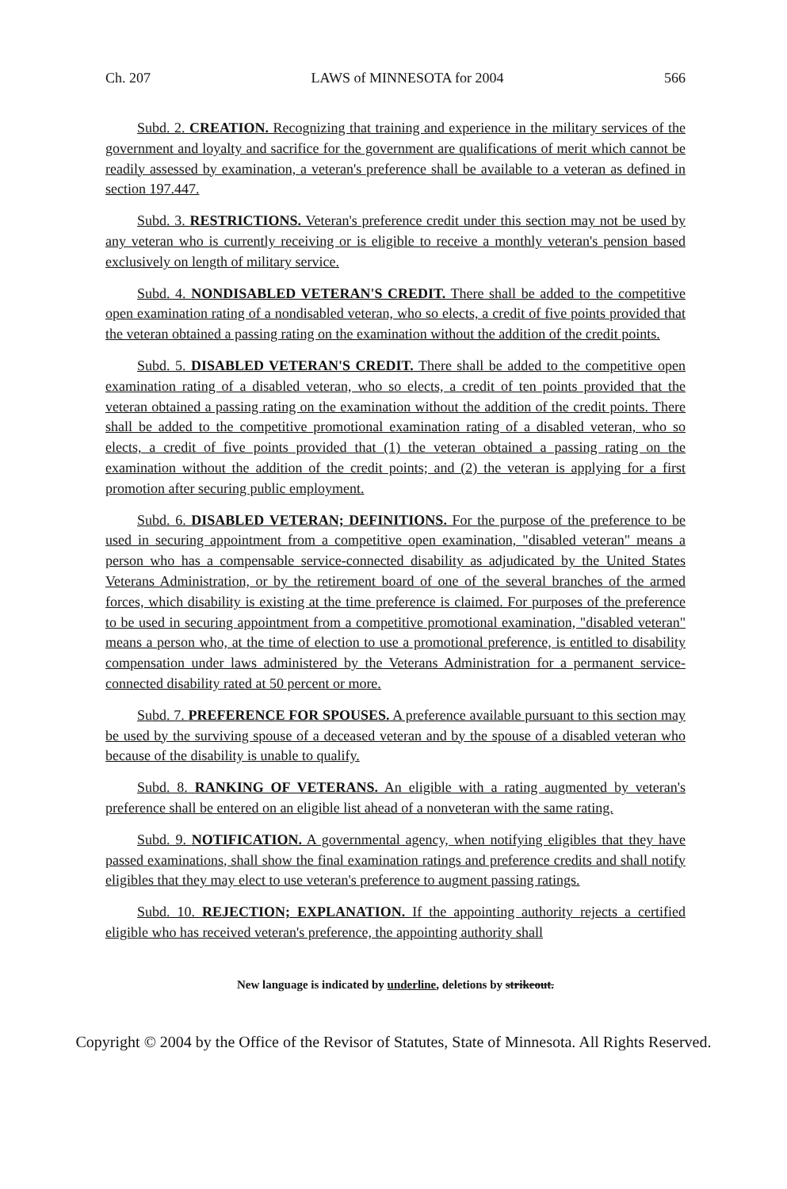Ch. 207 LAWS of MINNESOTA for 2004 566
Subd. 2. CREATION. Recognizing that training and experience in the military services of the government and loyalty and sacrifice for the government are qualifications of merit which cannot be readily assessed by examination, a veteran's preference shall be available to a veteran as defined in section 197.447.
Subd. 3. RESTRICTIONS. Veteran's preference credit under this section may not be used by any veteran who is currently receiving or is eligible to receive a monthly veteran's pension based exclusively on length of military service.
Subd. 4. NONDISABLED VETERAN'S CREDIT. There shall be added to the competitive open examination rating of a nondisabled veteran, who so elects, a credit of five points provided that the veteran obtained a passing rating on the examination without the addition of the credit points.
Subd. 5. DISABLED VETERAN'S CREDIT. There shall be added to the competitive open examination rating of a disabled veteran, who so elects, a credit of ten points provided that the veteran obtained a passing rating on the examination without the addition of the credit points. There shall be added to the competitive promotional examination rating of a disabled veteran, who so elects, a credit of five points provided that (1) the veteran obtained a passing rating on the examination without the addition of the credit points; and (2) the veteran is applying for a first promotion after securing public employment.
Subd. 6. DISABLED VETERAN; DEFINITIONS. For the purpose of the preference to be used in securing appointment from a competitive open examination, "disabled veteran" means a person who has a compensable service-connected disability as adjudicated by the United States Veterans Administration, or by the retirement board of one of the several branches of the armed forces, which disability is existing at the time preference is claimed. For purposes of the preference to be used in securing appointment from a competitive promotional examination, "disabled veteran" means a person who, at the time of election to use a promotional preference, is entitled to disability compensation under laws administered by the Veterans Administration for a permanent service-connected disability rated at 50 percent or more.
Subd. 7. PREFERENCE FOR SPOUSES. A preference available pursuant to this section may be used by the surviving spouse of a deceased veteran and by the spouse of a disabled veteran who because of the disability is unable to qualify.
Subd. 8. RANKING OF VETERANS. An eligible with a rating augmented by veteran's preference shall be entered on an eligible list ahead of a nonveteran with the same rating.
Subd. 9. NOTIFICATION. A governmental agency, when notifying eligibles that they have passed examinations, shall show the final examination ratings and preference credits and shall notify eligibles that they may elect to use veteran's preference to augment passing ratings.
Subd. 10. REJECTION; EXPLANATION. If the appointing authority rejects a certified eligible who has received veteran's preference, the appointing authority shall
New language is indicated by underline, deletions by strikeout.
Copyright © 2004 by the Office of the Revisor of Statutes, State of Minnesota. All Rights Reserved.